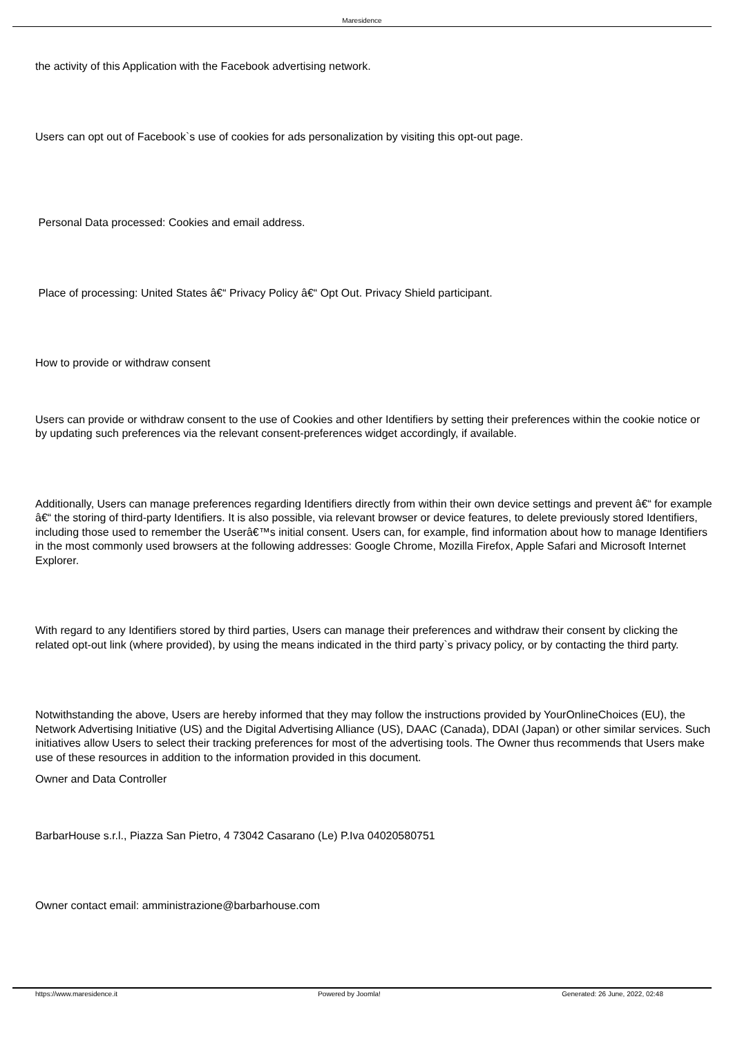Maresidence
the activity of this Application with the Facebook advertising network.
Users can opt out of Facebook`s use of cookies for ads personalization by visiting this opt-out page.
Personal Data processed: Cookies and email address.
Place of processing: United States â€“ Privacy Policy â€“ Opt Out. Privacy Shield participant.
How to provide or withdraw consent
Users can provide or withdraw consent to the use of Cookies and other Identifiers by setting their preferences within the cookie notice or by updating such preferences via the relevant consent-preferences widget accordingly, if available.
Additionally, Users can manage preferences regarding Identifiers directly from within their own device settings and prevent â€“ for example â€“ the storing of third-party Identifiers. It is also possible, via relevant browser or device features, to delete previously stored Identifiers, including those used to remember the Userâ€™s initial consent. Users can, for example, find information about how to manage Identifiers in the most commonly used browsers at the following addresses: Google Chrome, Mozilla Firefox, Apple Safari and Microsoft Internet Explorer.
With regard to any Identifiers stored by third parties, Users can manage their preferences and withdraw their consent by clicking the related opt-out link (where provided), by using the means indicated in the third party`s privacy policy, or by contacting the third party.
Notwithstanding the above, Users are hereby informed that they may follow the instructions provided by YourOnlineChoices (EU), the Network Advertising Initiative (US) and the Digital Advertising Alliance (US), DAAC (Canada), DDAI (Japan) or other similar services. Such initiatives allow Users to select their tracking preferences for most of the advertising tools. The Owner thus recommends that Users make use of these resources in addition to the information provided in this document.
Owner and Data Controller
BarbarHouse s.r.l., Piazza San Pietro, 4 73042 Casarano (Le) P.Iva 04020580751
Owner contact email: amministrazione@barbarhouse.com
https://www.maresidence.it Powered by Joomla! Generated: 26 June, 2022, 02:48